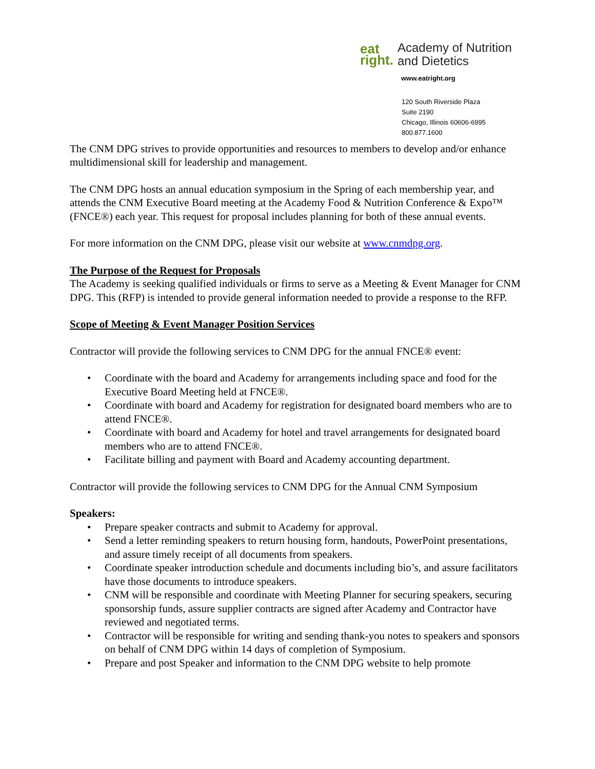eat
right.
Academy of Nutrition
and Dietetics
www.eatright.org
120 South Riverside Plaza
Suite 2190
Chicago, Illinois 60606-6995
800.877.1600
The CNM DPG strives to provide opportunities and resources to members to develop and/or enhance multidimensional skill for leadership and management.
The CNM DPG hosts an annual education symposium in the Spring of each membership year, and attends the CNM Executive Board meeting at the Academy Food & Nutrition Conference & Expo™ (FNCE®) each year. This request for proposal includes planning for both of these annual events.
For more information on the CNM DPG, please visit our website at www.cnmdpg.org.
The Purpose of the Request for Proposals
The Academy is seeking qualified individuals or firms to serve as a Meeting & Event Manager for CNM DPG. This (RFP) is intended to provide general information needed to provide a response to the RFP.
Scope of Meeting & Event Manager Position Services
Contractor will provide the following services to CNM DPG for the annual FNCE® event:
• Coordinate with the board and Academy for arrangements including space and food for the Executive Board Meeting held at FNCE®.
• Coordinate with board and Academy for registration for designated board members who are to attend FNCE®.
• Coordinate with board and Academy for hotel and travel arrangements for designated board members who are to attend FNCE®.
• Facilitate billing and payment with Board and Academy accounting department.
Contractor will provide the following services to CNM DPG for the Annual CNM Symposium
Speakers:
• Prepare speaker contracts and submit to Academy for approval.
• Send a letter reminding speakers to return housing form, handouts, PowerPoint presentations, and assure timely receipt of all documents from speakers.
• Coordinate speaker introduction schedule and documents including bio’s, and assure facilitators have those documents to introduce speakers.
• CNM will be responsible and coordinate with Meeting Planner for securing speakers, securing sponsorship funds, assure supplier contracts are signed after Academy and Contractor have reviewed and negotiated terms.
• Contractor will be responsible for writing and sending thank-you notes to speakers and sponsors on behalf of CNM DPG within 14 days of completion of Symposium.
• Prepare and post Speaker and information to the CNM DPG website to help promote